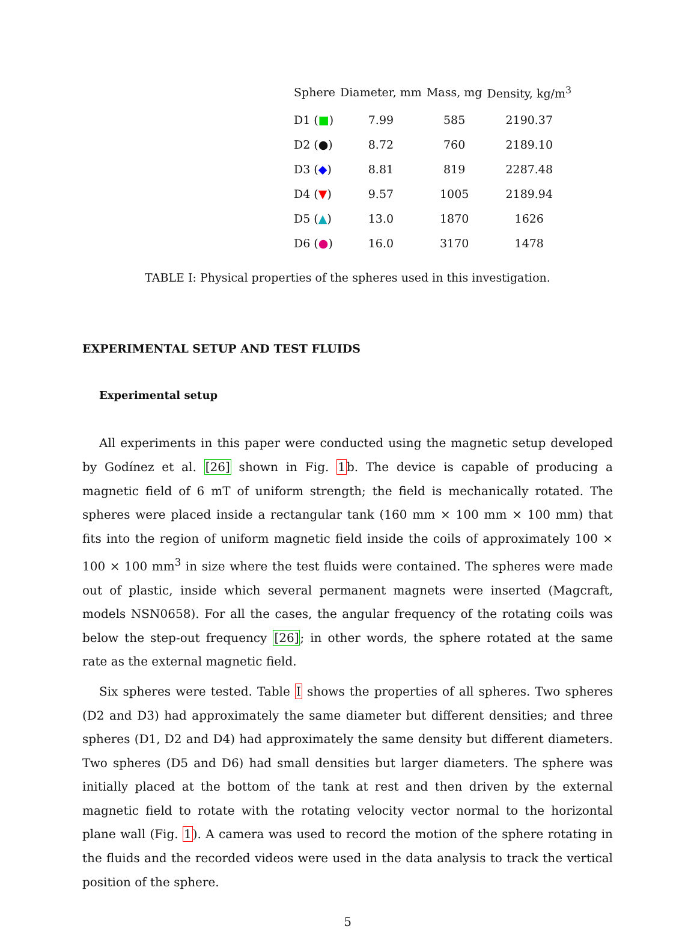| Sphere | Diameter, mm | Mass, mg | Density, kg/m<sup>3</sup> |
| --- | --- | --- | --- |
| D1 ( ■ ) | 7.99 | 585 | 2190.37 |
| D2 (●) | 8.72 | 760 | 2189.10 |
| D3 ( ◆ ) | 8.81 | 819 | 2287.48 |
| D4 ( ▼ ) | 9.57 | 1005 | 2189.94 |
| D5 ( ▲ ) | 13.0 | 1870 | 1626 |
| D6 ( ● ) | 16.0 | 3170 | 1478 |
TABLE I: Physical properties of the spheres used in this investigation.
EXPERIMENTAL SETUP AND TEST FLUIDS
Experimental setup
All experiments in this paper were conducted using the magnetic setup developed by Godínez et al. [26] shown in Fig. 1b. The device is capable of producing a magnetic field of 6 mT of uniform strength; the field is mechanically rotated. The spheres were placed inside a rectangular tank (160 mm × 100 mm × 100 mm) that fits into the region of uniform magnetic field inside the coils of approximately 100 × 100 × 100 mm<sup>3</sup> in size where the test fluids were contained. The spheres were made out of plastic, inside which several permanent magnets were inserted (Magcraft, models NSN0658). For all the cases, the angular frequency of the rotating coils was below the step-out frequency [26]; in other words, the sphere rotated at the same rate as the external magnetic field.
Six spheres were tested. Table I shows the properties of all spheres. Two spheres (D2 and D3) had approximately the same diameter but different densities; and three spheres (D1, D2 and D4) had approximately the same density but different diameters. Two spheres (D5 and D6) had small densities but larger diameters. The sphere was initially placed at the bottom of the tank at rest and then driven by the external magnetic field to rotate with the rotating velocity vector normal to the horizontal plane wall (Fig. 1). A camera was used to record the motion of the sphere rotating in the fluids and the recorded videos were used in the data analysis to track the vertical position of the sphere.
5